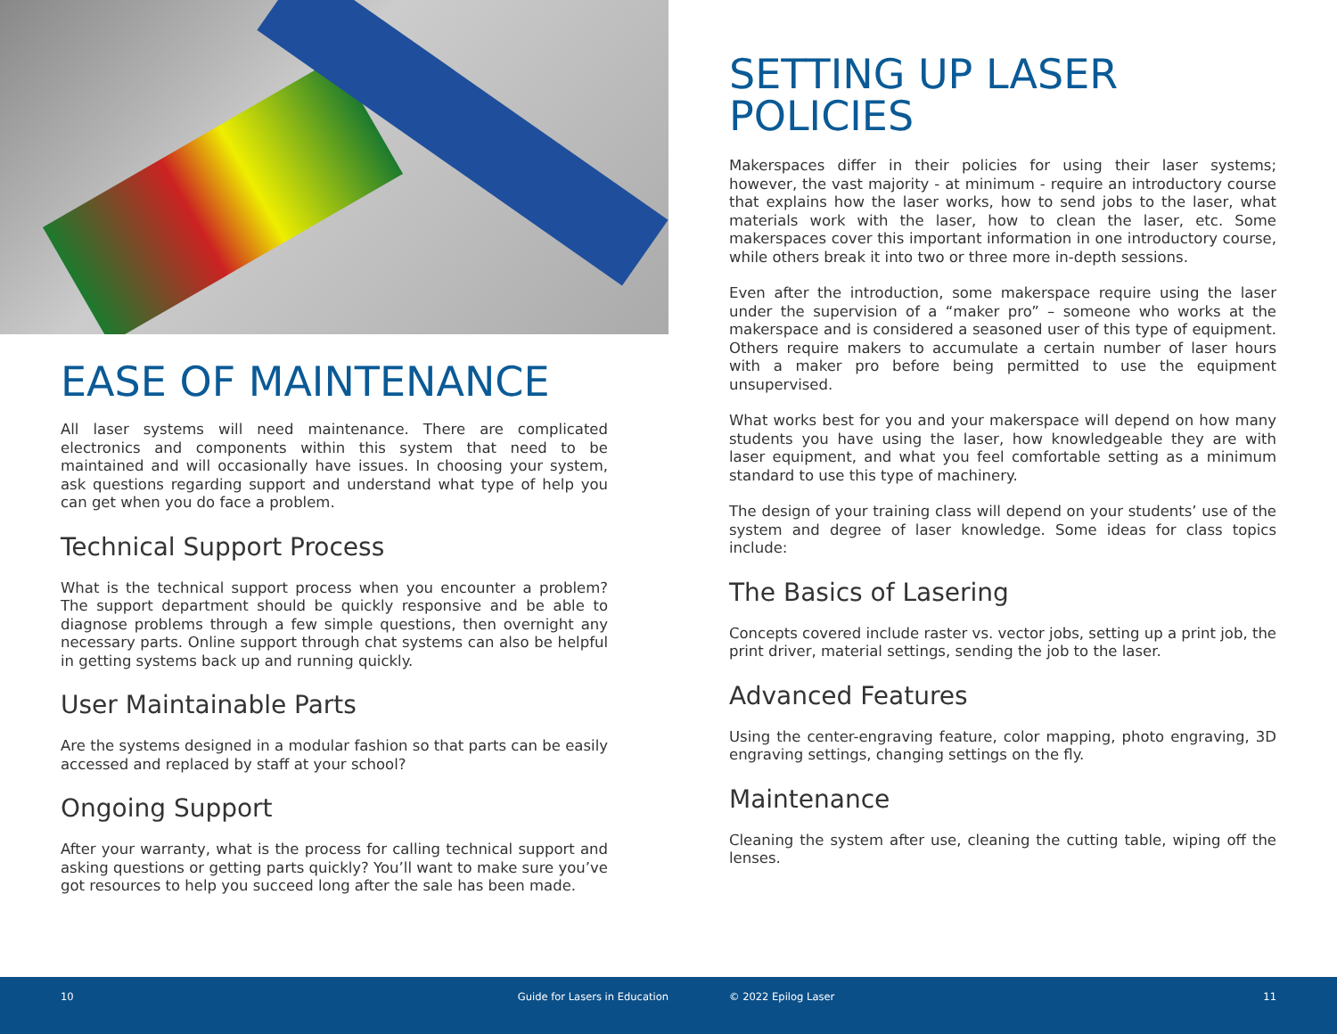EASE OF MAINTENANCE
All laser systems will need maintenance. There are complicated electronics and components within this system that need to be maintained and will occasionally have issues. In choosing your system, ask questions regarding support and understand what type of help you can get when you do face a problem.
Technical Support Process
What is the technical support process when you encounter a problem? The support department should be quickly responsive and be able to diagnose problems through a few simple questions, then overnight any necessary parts. Online support through chat systems can also be helpful in getting systems back up and running quickly.
User Maintainable Parts
Are the systems designed in a modular fashion so that parts can be easily accessed and replaced by staff at your school?
Ongoing Support
After your warranty, what is the process for calling technical support and asking questions or getting parts quickly? You’ll want to make sure you’ve got resources to help you succeed long after the sale has been made.
SETTING UP LASER POLICIES
Makerspaces differ in their policies for using their laser systems; however, the vast majority - at minimum - require an introductory course that explains how the laser works, how to send jobs to the laser, what materials work with the laser, how to clean the laser, etc. Some makerspaces cover this important information in one introductory course, while others break it into two or three more in-depth sessions.
Even after the introduction, some makerspace require using the laser under the supervision of a “maker pro” – someone who works at the makerspace and is considered a seasoned user of this type of equipment. Others require makers to accumulate a certain number of laser hours with a maker pro before being permitted to use the equipment unsupervised.
What works best for you and your makerspace will depend on how many students you have using the laser, how knowledgeable they are with laser equipment, and what you feel comfortable setting as a minimum standard to use this type of machinery.
The design of your training class will depend on your students’ use of the system and degree of laser knowledge. Some ideas for class topics include:
The Basics of Lasering
Concepts covered include raster vs. vector jobs, setting up a print job, the print driver, material settings, sending the job to the laser.
Advanced Features
Using the center-engraving feature, color mapping, photo engraving, 3D engraving settings, changing settings on the fly.
Maintenance
Cleaning the system after use, cleaning the cutting table, wiping off the lenses.
10 Guide for Lasers in Education © 2022 Epilog Laser 11